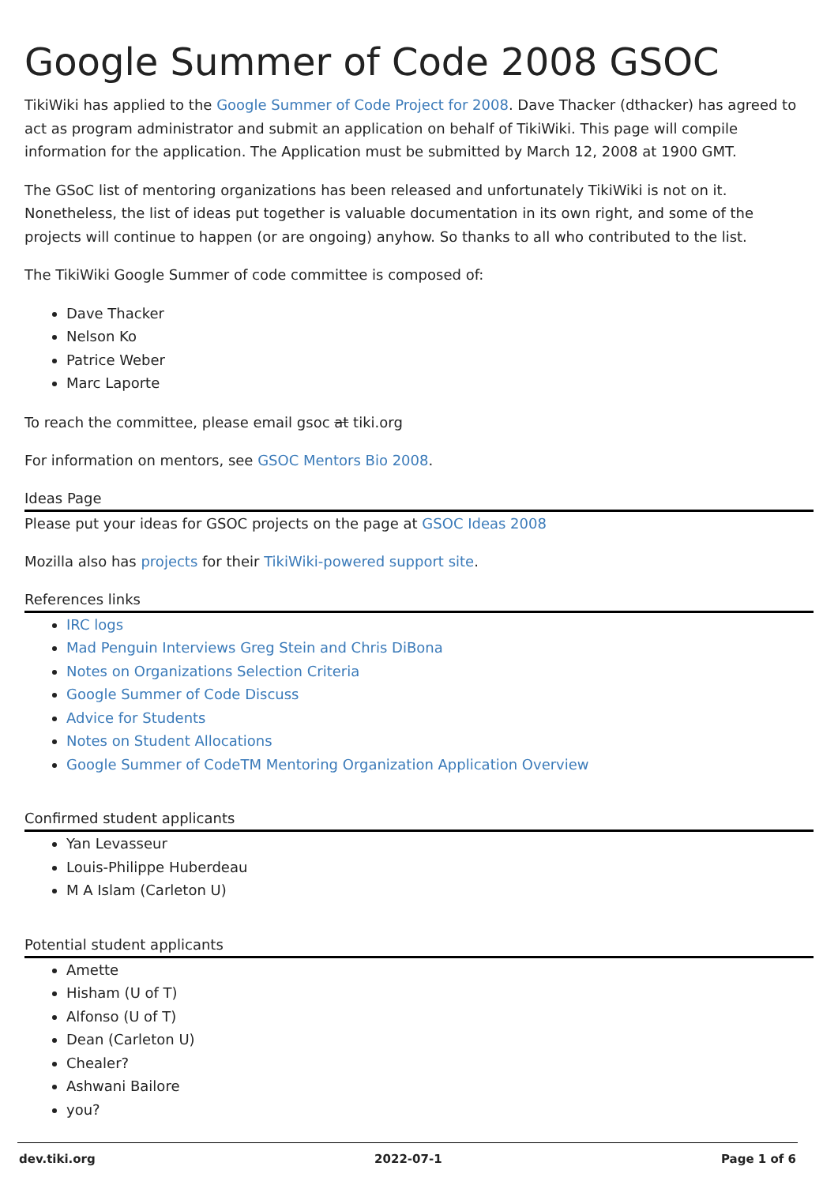Google Summer of Code 2008 GSOC
TikiWiki has applied to the Google Summer of Code Project for 2008. Dave Thacker (dthacker) has agreed to act as program administrator and submit an application on behalf of TikiWiki. This page will compile information for the application. The Application must be submitted by March 12, 2008 at 1900 GMT.
The GSoC list of mentoring organizations has been released and unfortunately TikiWiki is not on it. Nonetheless, the list of ideas put together is valuable documentation in its own right, and some of the projects will continue to happen (or are ongoing) anyhow. So thanks to all who contributed to the list.
The TikiWiki Google Summer of code committee is composed of:
Dave Thacker
Nelson Ko
Patrice Weber
Marc Laporte
To reach the committee, please email gsoc at tiki.org
For information on mentors, see GSOC Mentors Bio 2008.
Ideas Page
Please put your ideas for GSOC projects on the page at GSOC Ideas 2008
Mozilla also has projects for their TikiWiki-powered support site.
References links
IRC logs
Mad Penguin Interviews Greg Stein and Chris DiBona
Notes on Organizations Selection Criteria
Google Summer of Code Discuss
Advice for Students
Notes on Student Allocations
Google Summer of CodeTM Mentoring Organization Application Overview
Confirmed student applicants
Yan Levasseur
Louis-Philippe Huberdeau
M A Islam (Carleton U)
Potential student applicants
Amette
Hisham (U of T)
Alfonso (U of T)
Dean (Carleton U)
Chealer?
Ashwani Bailore
you?
dev.tiki.org 2022-07-1 Page 1 of 6